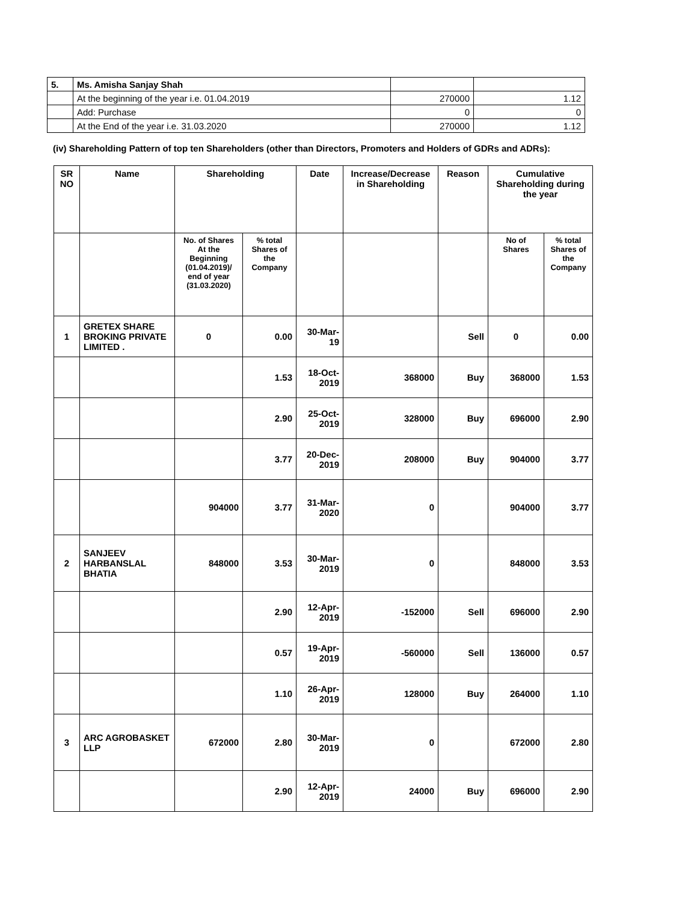| 5. | Ms. Amisha Sanjay Shah | | |
| | At the beginning of the year i.e. 01.04.2019 | 270000 | 1.12 |
| | Add: Purchase | 0 | 0 |
| | At the End of the year i.e. 31.03.2020 | 270000 | 1.12 |
(iv) Shareholding Pattern of top ten Shareholders (other than Directors, Promoters and Holders of GDRs and ADRs):
| SR NO | Name | Shareholding | | Date | Increase/Decrease in Shareholding | Reason | Cumulative Shareholding during the year | |
| --- | --- | --- | --- | --- | --- | --- | --- | --- |
| | | No. of Shares At the Beginning (01.04.2019)/ end of year (31.03.2020) | % total Shares of the Company | | | | No of Shares | % total Shares of the Company |
| 1 | GRETEX SHARE BROKING PRIVATE LIMITED . | 0 | 0.00 | 30-Mar-19 | | Sell | 0 | 0.00 |
| | | | 1.53 | 18-Oct-2019 | 368000 | Buy | 368000 | 1.53 |
| | | | 2.90 | 25-Oct-2019 | 328000 | Buy | 696000 | 2.90 |
| | | | 3.77 | 20-Dec-2019 | 208000 | Buy | 904000 | 3.77 |
| | | 904000 | 3.77 | 31-Mar-2020 | 0 | | 904000 | 3.77 |
| 2 | SANJEEV HARBANSLAL BHATIA | 848000 | 3.53 | 30-Mar-2019 | 0 | | 848000 | 3.53 |
| | | | 2.90 | 12-Apr-2019 | -152000 | Sell | 696000 | 2.90 |
| | | | 0.57 | 19-Apr-2019 | -560000 | Sell | 136000 | 0.57 |
| | | | 1.10 | 26-Apr-2019 | 128000 | Buy | 264000 | 1.10 |
| 3 | ARC AGROBASKET LLP | 672000 | 2.80 | 30-Mar-2019 | 0 | | 672000 | 2.80 |
| | | | 2.90 | 12-Apr-2019 | 24000 | Buy | 696000 | 2.90 |